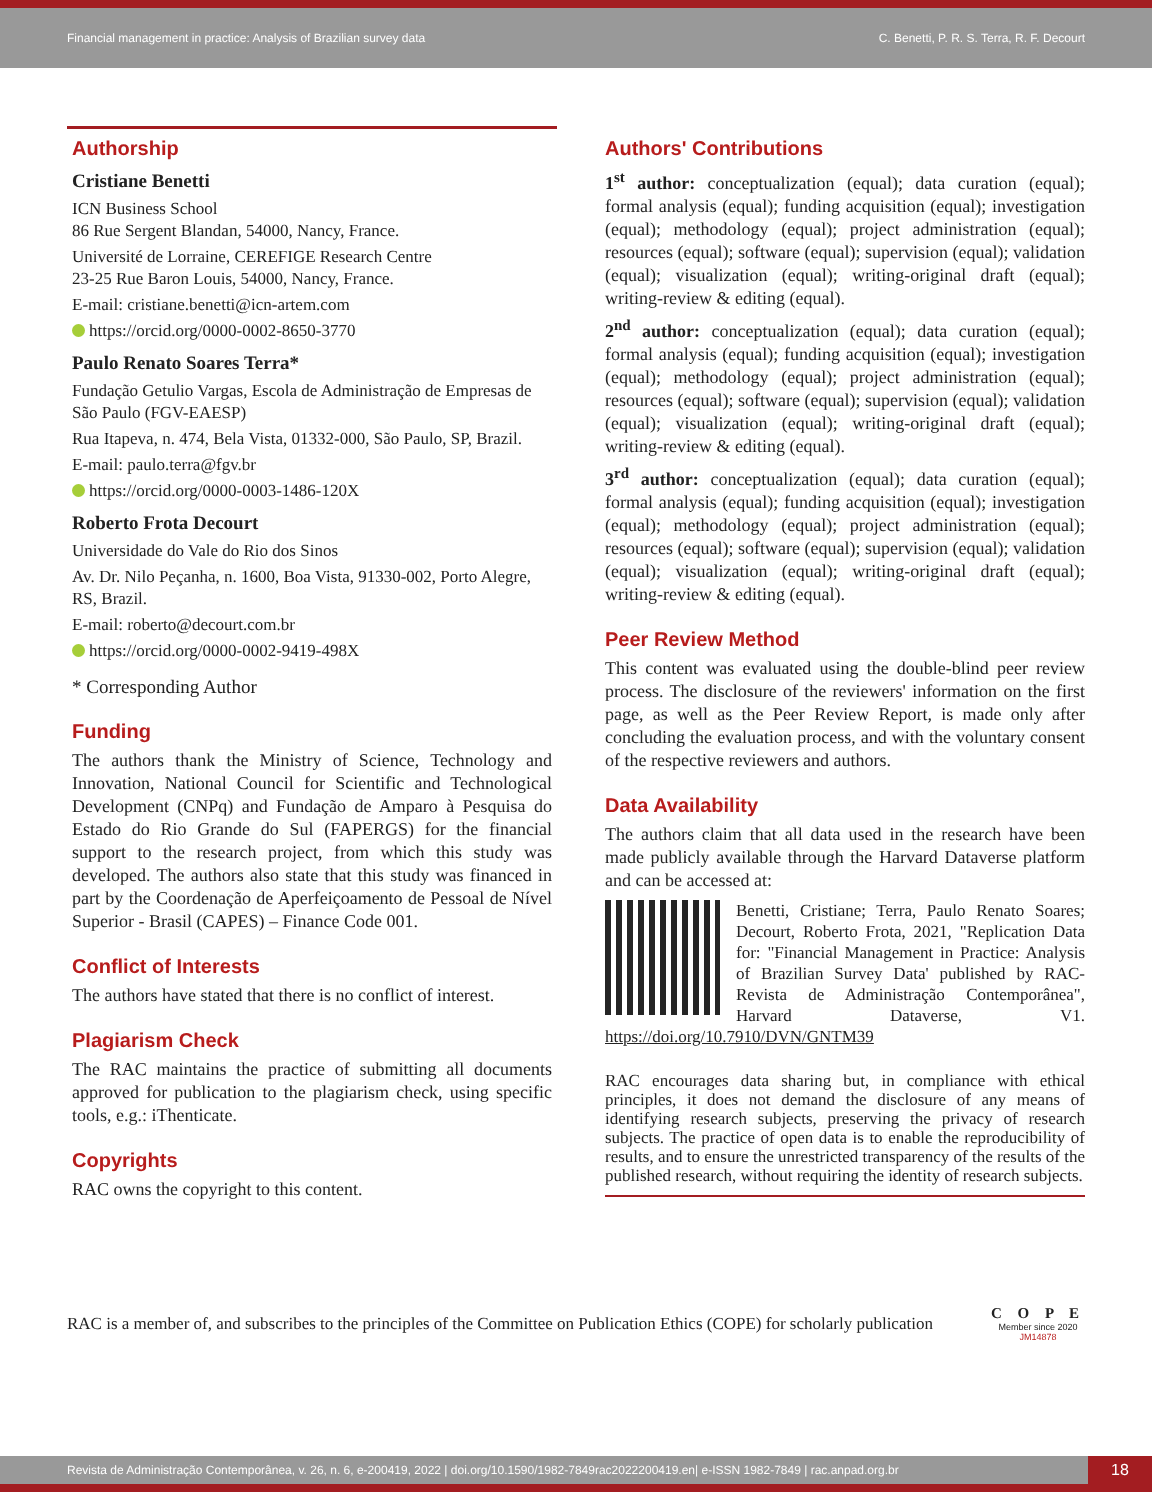Financial management in practice: Analysis of Brazilian survey data C. Benetti, P. R. S. Terra, R. F. Decourt
Authorship
Cristiane Benetti
ICN Business School
86 Rue Sergent Blandan, 54000, Nancy, France.
Université de Lorraine, CEREFIGE Research Centre
23-25 Rue Baron Louis, 54000, Nancy, France.
E-mail: cristiane.benetti@icn-artem.com
https://orcid.org/0000-0002-8650-3770
Paulo Renato Soares Terra*
Fundação Getulio Vargas, Escola de Administração de Empresas de São Paulo (FGV-EAESP)
Rua Itapeva, n. 474, Bela Vista, 01332-000, São Paulo, SP, Brazil.
E-mail: paulo.terra@fgv.br
https://orcid.org/0000-0003-1486-120X
Roberto Frota Decourt
Universidade do Vale do Rio dos Sinos
Av. Dr. Nilo Peçanha, n. 1600, Boa Vista, 91330-002, Porto Alegre, RS, Brazil.
E-mail: roberto@decourt.com.br
https://orcid.org/0000-0002-9419-498X
* Corresponding Author
Funding
The authors thank the Ministry of Science, Technology and Innovation, National Council for Scientific and Technological Development (CNPq) and Fundação de Amparo à Pesquisa do Estado do Rio Grande do Sul (FAPERGS) for the financial support to the research project, from which this study was developed. The authors also state that this study was financed in part by the Coordenação de Aperfeiçoamento de Pessoal de Nível Superior - Brasil (CAPES) – Finance Code 001.
Conflict of Interests
The authors have stated that there is no conflict of interest.
Plagiarism Check
The RAC maintains the practice of submitting all documents approved for publication to the plagiarism check, using specific tools, e.g.: iThenticate.
Copyrights
RAC owns the copyright to this content.
Authors' Contributions
1<sup>st</sup> author: conceptualization (equal); data curation (equal); formal analysis (equal); funding acquisition (equal); investigation (equal); methodology (equal); project administration (equal); resources (equal); software (equal); supervision (equal); validation (equal); visualization (equal); writing-original draft (equal); writing-review & editing (equal).
2<sup>nd</sup> author: conceptualization (equal); data curation (equal); formal analysis (equal); funding acquisition (equal); investigation (equal); methodology (equal); project administration (equal); resources (equal); software (equal); supervision (equal); validation (equal); visualization (equal); writing-original draft (equal); writing-review & editing (equal).
3<sup>rd</sup> author: conceptualization (equal); data curation (equal); formal analysis (equal); funding acquisition (equal); investigation (equal); methodology (equal); project administration (equal); resources (equal); software (equal); supervision (equal); validation (equal); visualization (equal); writing-original draft (equal); writing-review & editing (equal).
Peer Review Method
This content was evaluated using the double-blind peer review process. The disclosure of the reviewers' information on the first page, as well as the Peer Review Report, is made only after concluding the evaluation process, and with the voluntary consent of the respective reviewers and authors.
Data Availability
The authors claim that all data used in the research have been made publicly available through the Harvard Dataverse platform and can be accessed at:
Benetti, Cristiane; Terra, Paulo Renato Soares; Decourt, Roberto Frota, 2021, "Replication Data for: "Financial Management in Practice: Analysis of Brazilian Survey Data' published by RAC-Revista de Administração Contemporânea", Harvard Dataverse, V1. https://doi.org/10.7910/DVN/GNTM39
RAC encourages data sharing but, in compliance with ethical principles, it does not demand the disclosure of any means of identifying research subjects, preserving the privacy of research subjects. The practice of open data is to enable the reproducibility of results, and to ensure the unrestricted transparency of the results of the published research, without requiring the identity of research subjects.
RAC is a member of, and subscribes to the principles of the Committee on Publication Ethics (COPE) for scholarly publication C O P E
Member since 2020
JM14878
Revista de Administração Contemporânea, v. 26, n. 6, e-200419, 2022 | doi.org/10.1590/1982-7849rac2022200419.en| e-ISSN 1982-7849 | rac.anpad.org.br 18